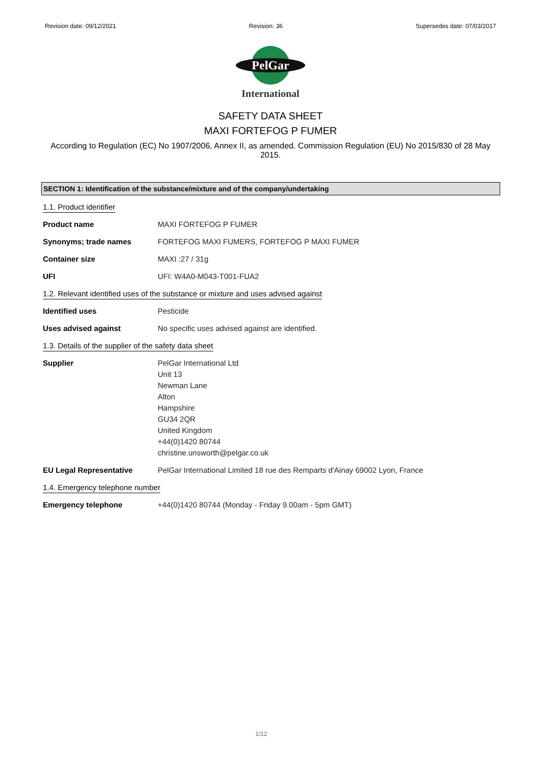Revision date: 09/12/2021 Revision: 36 Supersedes date: 07/03/2017
PelGar
International
SAFETY DATA SHEET
MAXI FORTEFOG P FUMER
According to Regulation (EC) No 1907/2006, Annex II, as amended. Commission Regulation (EU) No 2015/830 of 28 May 2015.
SECTION 1: Identification of the substance/mixture and of the company/undertaking
1.1. Product identifier
Product name MAXI FORTEFOG P FUMER
Synonyms; trade names FORTEFOG MAXI FUMERS, FORTEFOG P MAXI FUMER
Container size MAXI :27 / 31g
UFI UFI: W4A0-M043-T001-FUA2
1.2. Relevant identified uses of the substance or mixture and uses advised against
Identified uses Pesticide
Uses advised against No specific uses advised against are identified.
1.3. Details of the supplier of the safety data sheet
Supplier PelGar International Ltd
Unit 13
Newman Lane
Alton
Hampshire
GU34 2QR
United Kingdom
+44(0)1420 80744
christine.unsworth@pelgar.co.uk
EU Legal Representative PelGar International Limited 18 rue des Remparts d'Ainay 69002 Lyon, France
1.4. Emergency telephone number
Emergency telephone +44(0)1420 80744 (Monday - Friday 9.00am - 5pm GMT)
1/12